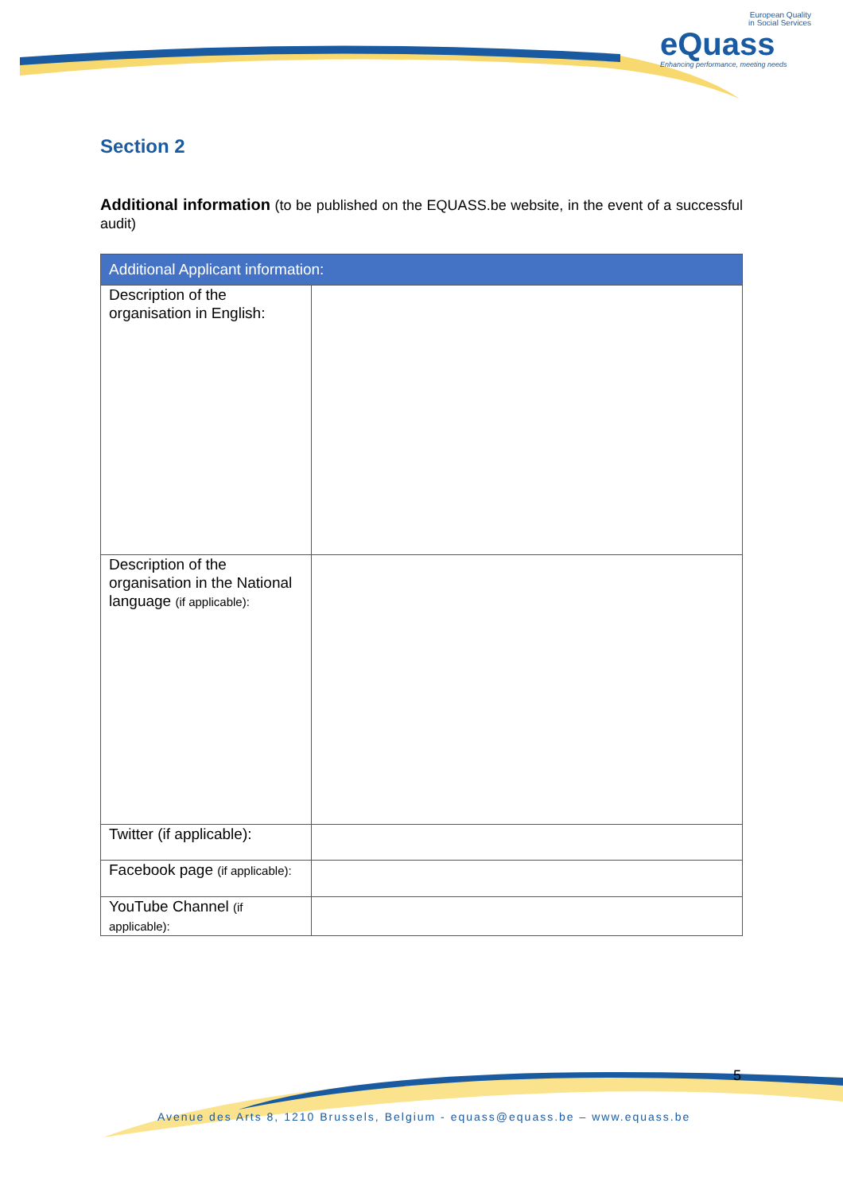European Quality
in Social Services
eQuass
Enhancing performance, meeting needs
Section 2
Additional information (to be published on the EQUASS.be website, in the event of a successful audit)
| Additional Applicant information: | |
| --- | --- |
| Description of the organisation in English: | |
| Description of the organisation in the National language (if applicable): | |
| Twitter (if applicable): | |
| Facebook page (if applicable): | |
| YouTube Channel (if applicable): | |
5
Avenue des Arts 8, 1210 Brussels, Belgium - equass@equass.be – www.equass.be